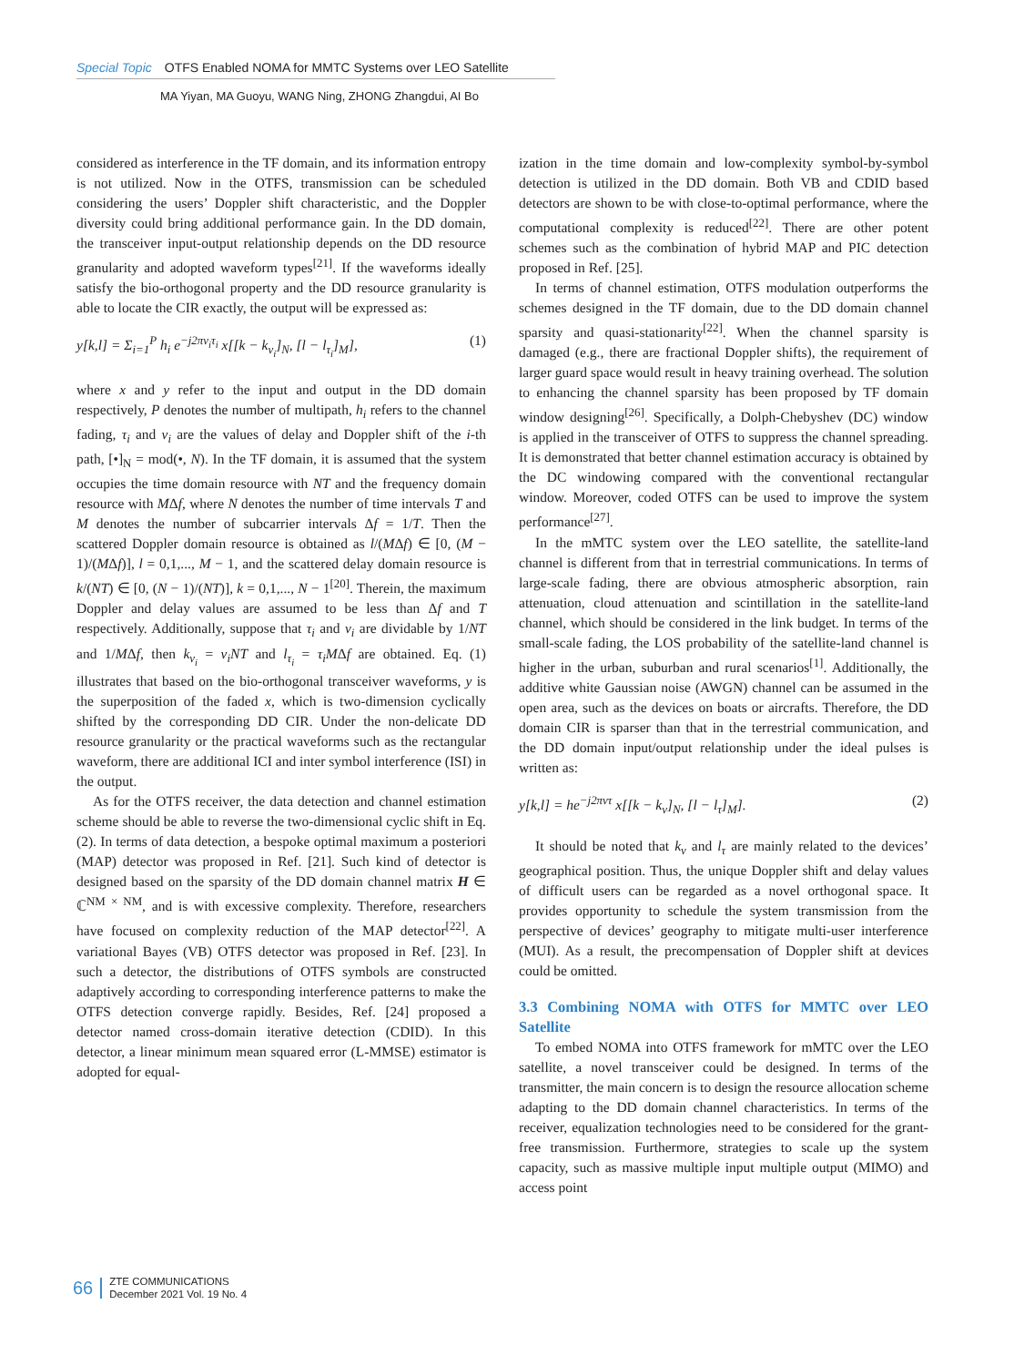Special Topic OTFS Enabled NOMA for MMTC Systems over LEO Satellite
MA Yiyan, MA Guoyu, WANG Ning, ZHONG Zhangdui, AI Bo
considered as interference in the TF domain, and its information entropy is not utilized. Now in the OTFS, transmission can be scheduled considering the users’ Doppler shift characteristic, and the Doppler diversity could bring additional performance gain. In the DD domain, the transceiver input-output relationship depends on the DD resource granularity and adopted waveform types<sup>[21]</sup>. If the waveforms ideally satisfy the bio-orthogonal property and the DD resource granularity is able to locate the CIR exactly, the output will be expressed as:
y[k,l] = Σ<sub>i=1</sub><sup>P</sup> h<sub>i</sub> e<sup>−j2πν<sub>i</sub>τ<sub>i</sub></sup> x[[k − k<sub>ν<sub>i</sub></sub>]<sub>N</sub>, [l − l<sub>τ<sub>i</sub></sub>]<sub>M</sub>], (1)
where x and y refer to the input and output in the DD domain respectively, P denotes the number of multipath, h<sub>i</sub> refers to the channel fading, τ<sub>i</sub> and ν<sub>i</sub> are the values of delay and Doppler shift of the i-th path, [•]<sub>N</sub> = mod(•, N). In the TF domain, it is assumed that the system occupies the time domain resource with NT and the frequency domain resource with MΔf, where N denotes the number of time intervals T and M denotes the number of subcarrier intervals Δf = 1/T. Then the scattered Doppler domain resource is obtained as l/(MΔf) ∈ [0, (M − 1)/(MΔf)], l = 0,1,..., M − 1, and the scattered delay domain resource is k/(NT) ∈ [0, (N − 1)/(NT)], k = 0,1,..., N − 1<sup>[20]</sup>. Therein, the maximum Doppler and delay values are assumed to be less than Δf and T respectively. Additionally, suppose that τ<sub>i</sub> and ν<sub>i</sub> are dividable by 1/NT and 1/MΔf, then k<sub>ν<sub>i</sub></sub> = ν<sub>i</sub>NT and l<sub>τ<sub>i</sub></sub> = τ<sub>i</sub>MΔf are obtained. Eq. (1) illustrates that based on the bio-orthogonal transceiver waveforms, y is the superposition of the faded x, which is two-dimension cyclically shifted by the corresponding DD CIR. Under the non-delicate DD resource granularity or the practical waveforms such as the rectangular waveform, there are additional ICI and inter symbol interference (ISI) in the output.
As for the OTFS receiver, the data detection and channel estimation scheme should be able to reverse the two-dimensional cyclic shift in Eq. (2). In terms of data detection, a bespoke optimal maximum a posteriori (MAP) detector was proposed in Ref. [21]. Such kind of detector is designed based on the sparsity of the DD domain channel matrix H ∈ ℂ<sup>NM × NM</sup>, and is with excessive complexity. Therefore, researchers have focused on complexity reduction of the MAP detector<sup>[22]</sup>. A variational Bayes (VB) OTFS detector was proposed in Ref. [23]. In such a detector, the distributions of OTFS symbols are constructed adaptively according to corresponding interference patterns to make the OTFS detection converge rapidly. Besides, Ref. [24] proposed a detector named cross-domain iterative detection (CDID). In this detector, a linear minimum mean squared error (L-MMSE) estimator is adopted for equal-
ization in the time domain and low-complexity symbol-by-symbol detection is utilized in the DD domain. Both VB and CDID based detectors are shown to be with close-to-optimal performance, where the computational complexity is reduced<sup>[22]</sup>. There are other potent schemes such as the combination of hybrid MAP and PIC detection proposed in Ref. [25].
In terms of channel estimation, OTFS modulation outperforms the schemes designed in the TF domain, due to the DD domain channel sparsity and quasi-stationarity<sup>[22]</sup>. When the channel sparsity is damaged (e.g., there are fractional Doppler shifts), the requirement of larger guard space would result in heavy training overhead. The solution to enhancing the channel sparsity has been proposed by TF domain window designing<sup>[26]</sup>. Specifically, a Dolph-Chebyshev (DC) window is applied in the transceiver of OTFS to suppress the channel spreading. It is demonstrated that better channel estimation accuracy is obtained by the DC windowing compared with the conventional rectangular window. Moreover, coded OTFS can be used to improve the system performance<sup>[27]</sup>.
In the mMTC system over the LEO satellite, the satellite-land channel is different from that in terrestrial communications. In terms of large-scale fading, there are obvious atmospheric absorption, rain attenuation, cloud attenuation and scintillation in the satellite-land channel, which should be considered in the link budget. In terms of the small-scale fading, the LOS probability of the satellite-land channel is higher in the urban, suburban and rural scenarios<sup>[1]</sup>. Additionally, the additive white Gaussian noise (AWGN) channel can be assumed in the open area, such as the devices on boats or aircrafts. Therefore, the DD domain CIR is sparser than that in the terrestrial communication, and the DD domain input/output relationship under the ideal pulses is written as:
y[k,l] = he<sup>−j2πντ</sup> x[[k − k<sub>ν</sub>]<sub>N</sub>, [l − l<sub>τ</sub>]<sub>M</sub>]. (2)
It should be noted that k<sub>ν</sub> and l<sub>τ</sub> are mainly related to the devices’ geographical position. Thus, the unique Doppler shift and delay values of difficult users can be regarded as a novel orthogonal space. It provides opportunity to schedule the system transmission from the perspective of devices’ geography to mitigate multi-user interference (MUI). As a result, the precompensation of Doppler shift at devices could be omitted.
3.3 Combining NOMA with OTFS for MMTC over LEO Satellite
To embed NOMA into OTFS framework for mMTC over the LEO satellite, a novel transceiver could be designed. In terms of the transmitter, the main concern is to design the resource allocation scheme adapting to the DD domain channel characteristics. In terms of the receiver, equalization technologies need to be considered for the grant-free transmission. Furthermore, strategies to scale up the system capacity, such as massive multiple input multiple output (MIMO) and access point
66
ZTE COMMUNICATIONS
December 2021 Vol. 19 No. 4